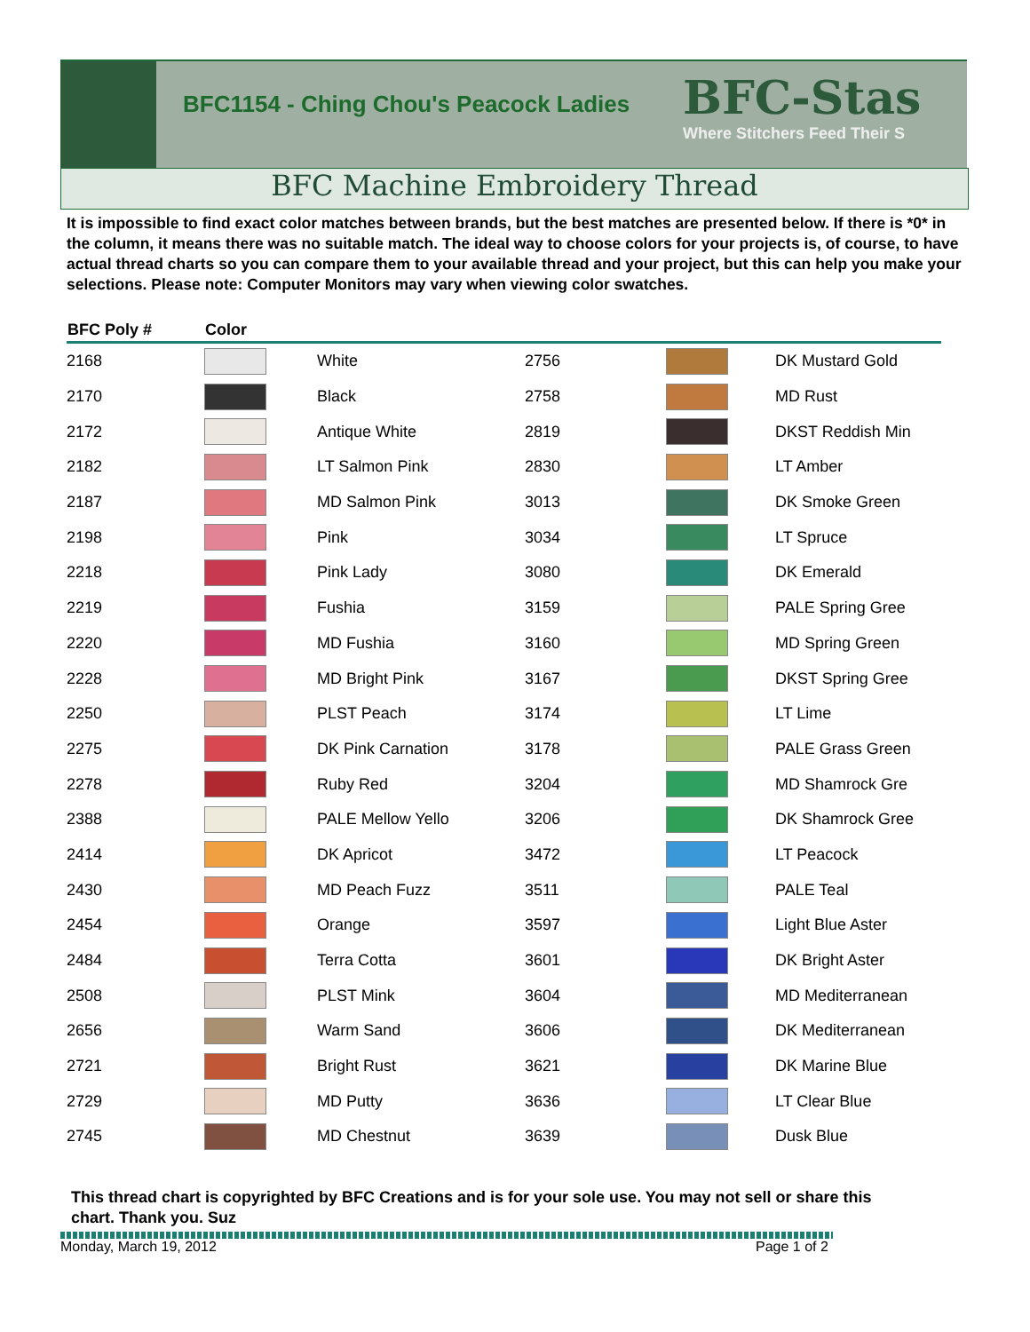BFC1154 - Ching Chou's Peacock Ladies
BFC-Stas
Where Stitchers Feed Their S
BFC Machine Embroidery Thread
It is impossible to find exact color matches between brands, but the best matches are presented below. If there is *0* in the column, it means there was no suitable match. The ideal way to choose colors for your projects is, of course, to have actual thread charts so you can compare them to your available thread and your project, but this can help you make your selections. Please note: Computer Monitors may vary when viewing color swatches.
| BFC Poly # | Color | | | | |
| --- | --- | --- | --- | --- | --- |
| 2168 | | White | 2756 | | DK Mustard Gold |
| 2170 | | Black | 2758 | | MD Rust |
| 2172 | | Antique White | 2819 | | DKST Reddish Min |
| 2182 | | LT Salmon Pink | 2830 | | LT Amber |
| 2187 | | MD Salmon Pink | 3013 | | DK Smoke Green |
| 2198 | | Pink | 3034 | | LT Spruce |
| 2218 | | Pink Lady | 3080 | | DK Emerald |
| 2219 | | Fushia | 3159 | | PALE Spring Gree |
| 2220 | | MD Fushia | 3160 | | MD Spring Green |
| 2228 | | MD Bright Pink | 3167 | | DKST Spring Gree |
| 2250 | | PLST Peach | 3174 | | LT Lime |
| 2275 | | DK Pink Carnation | 3178 | | PALE Grass Green |
| 2278 | | Ruby Red | 3204 | | MD Shamrock Gre |
| 2388 | | PALE Mellow Yello | 3206 | | DK Shamrock Gree |
| 2414 | | DK Apricot | 3472 | | LT Peacock |
| 2430 | | MD Peach Fuzz | 3511 | | PALE Teal |
| 2454 | | Orange | 3597 | | Light Blue Aster |
| 2484 | | Terra Cotta | 3601 | | DK Bright Aster |
| 2508 | | PLST Mink | 3604 | | MD Mediterranean |
| 2656 | | Warm Sand | 3606 | | DK Mediterranean |
| 2721 | | Bright Rust | 3621 | | DK Marine Blue |
| 2729 | | MD Putty | 3636 | | LT Clear Blue |
| 2745 | | MD Chestnut | 3639 | | Dusk Blue |
This thread chart is copyrighted by BFC Creations and is for your sole use. You may not sell or share this chart. Thank you. Suz
Monday, March 19, 2012 Page 1 of 2